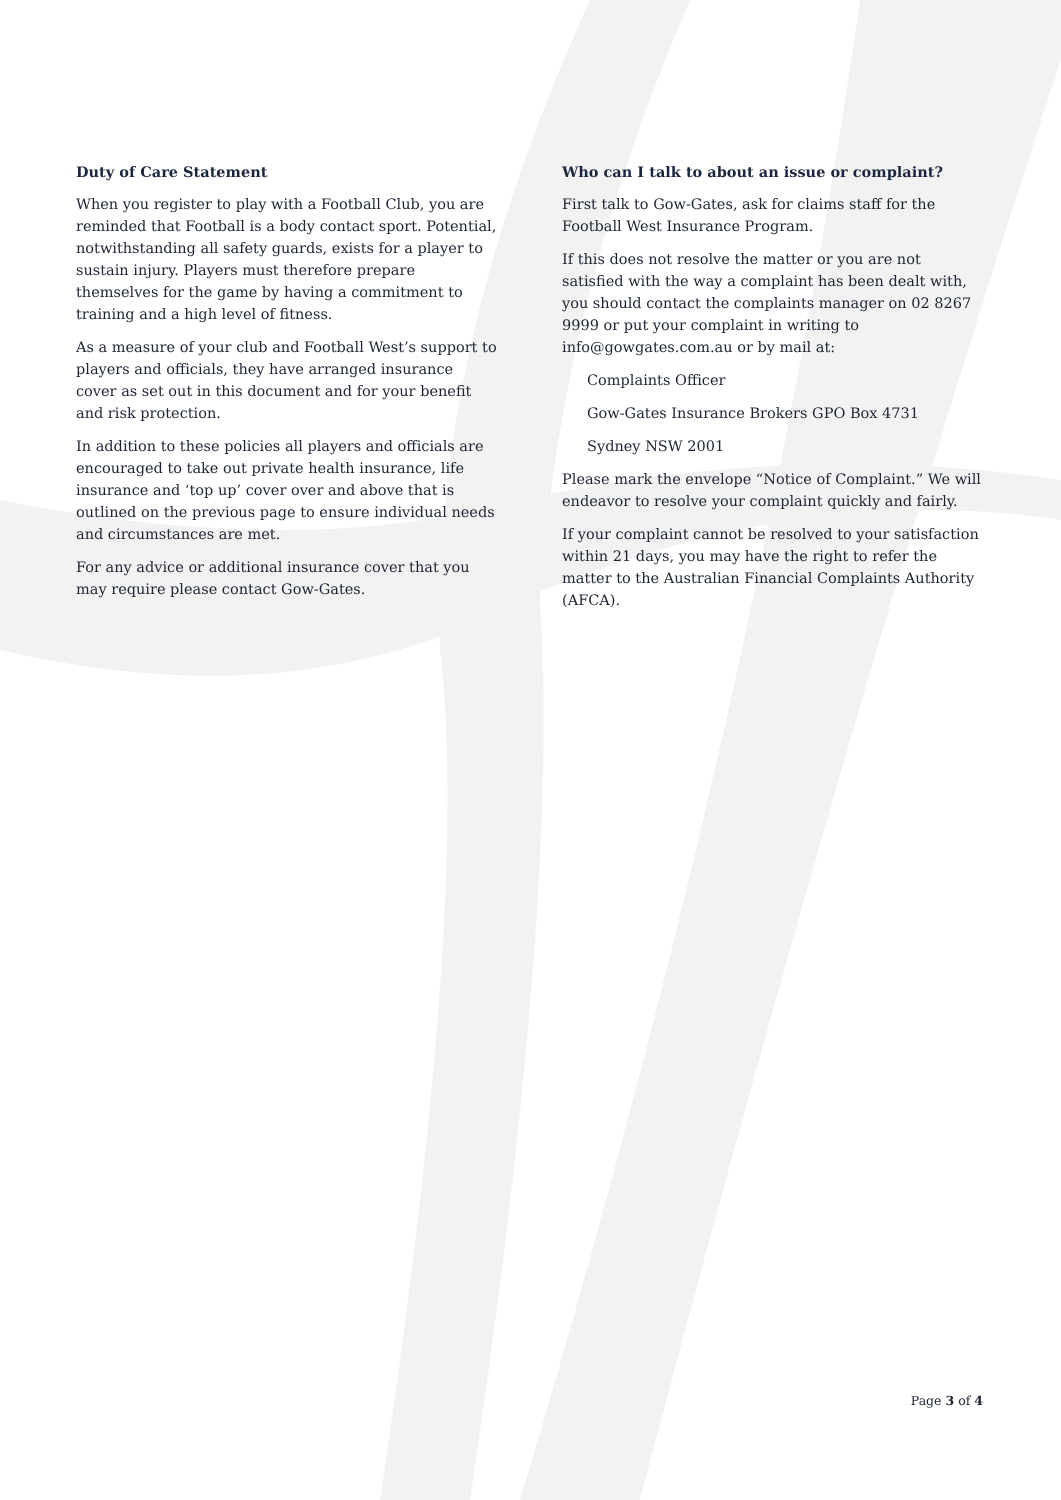Duty of Care Statement
When you register to play with a Football Club, you are reminded that Football is a body contact sport. Potential, notwithstanding all safety guards, exists for a player to sustain injury. Players must therefore prepare themselves for the game by having a commitment to training and a high level of fitness.
As a measure of your club and Football West’s support to players and officials, they have arranged insurance cover as set out in this document and for your benefit and risk protection.
In addition to these policies all players and officials are encouraged to take out private health insurance, life insurance and ‘top up’ cover over and above that is outlined on the previous page to ensure individual needs and circumstances are met.
For any advice or additional insurance cover that you may require please contact Gow-Gates.
Who can I talk to about an issue or complaint?
First talk to Gow-Gates, ask for claims staff for the Football West Insurance Program.
If this does not resolve the matter or you are not satisfied with the way a complaint has been dealt with, you should contact the complaints manager on 02 8267 9999 or put your complaint in writing to info@gowgates.com.au or by mail at:
Complaints Officer
Gow-Gates Insurance Brokers GPO Box 4731
Sydney NSW 2001
Please mark the envelope “Notice of Complaint.” We will endeavor to resolve your complaint quickly and fairly.
If your complaint cannot be resolved to your satisfaction within 21 days, you may have the right to refer the matter to the Australian Financial Complaints Authority (AFCA).
Page 3 of 4